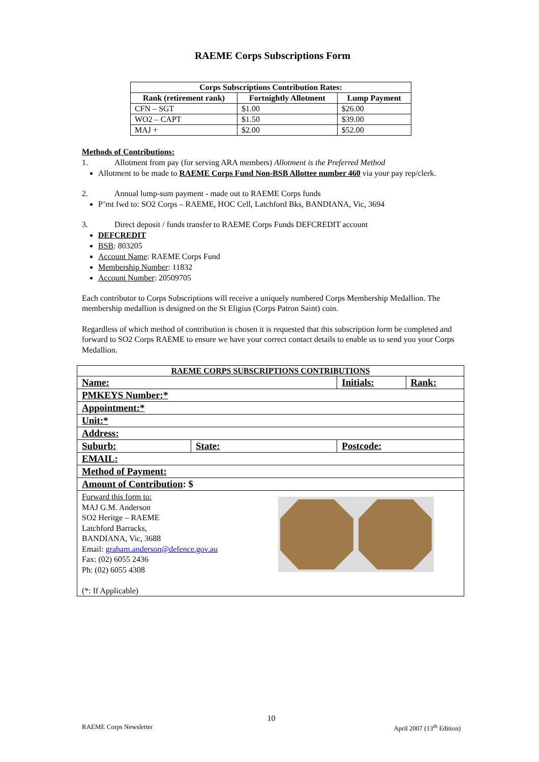RAEME Corps Subscriptions Form
| Corps Subscriptions Contribution Rates: | | |
| --- | --- | --- |
| Rank (retirement rank) | Fortnightly Allotment | Lump Payment |
| CFN – SGT | $1.00 | $26.00 |
| WO2 – CAPT | $1.50 | $39.00 |
| MAJ + | $2.00 | $52.00 |
Methods of Contributions:
1. Allotment from pay (for serving ARA members) Allotment is the Preferred Method
Allotment to be made to RAEME Corps Fund Non-BSB Allottee number 460 via your pay rep/clerk.
2. Annual lump-sum payment - made out to RAEME Corps funds
P’mt fwd to: SO2 Corps – RAEME, HOC Cell, Latchford Bks, BANDIANA, Vic, 3694
3. Direct deposit / funds transfer to RAEME Corps Funds DEFCREDIT account
DEFCREDIT
BSB: 803205
Account Name: RAEME Corps Fund
Membership Number: 11832
Account Number: 20509705
Each contributor to Corps Subscriptions will receive a uniquely numbered Corps Membership Medallion. The membership medallion is designed on the St Eligius (Corps Patron Saint) coin.
Regardless of which method of contribution is chosen it is requested that this subscription form be completed and forward to SO2 Corps RAEME to ensure we have your correct contact details to enable us to send you your Corps Medallion.
| RAEME CORPS SUBSCRIPTIONS CONTRIBUTIONS | | | |
| Name: | | Initials: | Rank: |
| PMKEYS Number:* | | | |
| Appointment:* | | | |
| Unit:* | | | |
| Address: | | | |
| Suburb: | State: | Postcode: | |
| EMAIL: | | | |
| Method of Payment: | | | |
| Amount of Contribution : $ | | | |
| Forward this form to: MAJ G.M. Anderson SO2 Heritge – RAEME Latchford Barracks, BANDIANA, Vic, 3688 Email: graham.anderson@defence.gov.au Fax: (02) 6055 2436 Ph: (02) 6055 4308 (*: If Applicable) | | | |
10
RAEME Corps Newsletter April 2007 (13<sup>th</sup> Edition)